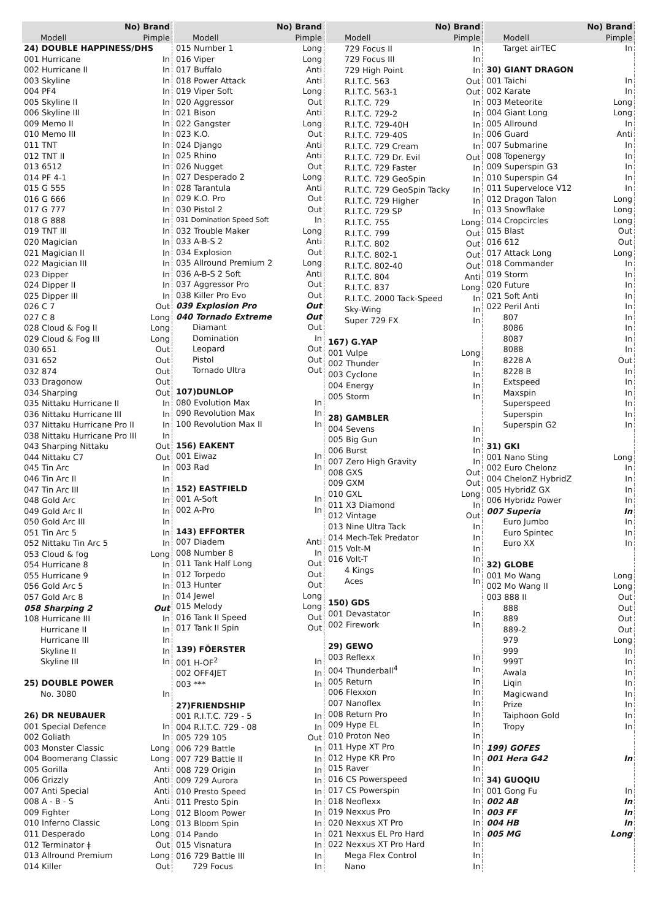| No) Brand | |
| --- | --- |
| Modell | Pimple |
| 24) DOUBLE HAPPINESS/DHS | |
| 001 Hurricane | In |
| 002 Hurricane II | In |
| 003 Skyline | In |
| 004 PF4 | In |
| 005 Skyline II | In |
| 006 Skyline III | In |
| 009 Memo II | In |
| 010 Memo III | In |
| 011 TNT | In |
| 012 TNT II | In |
| 013 6512 | In |
| 014 PF 4-1 | In |
| 015 G 555 | In |
| 016 G 666 | In |
| 017 G 777 | In |
| 018 G 888 | In |
| 019 TNT III | In |
| 020 Magician | In |
| 021 Magician II | In |
| 022 Magician III | In |
| 023 Dipper | In |
| 024 Dipper II | In |
| 025 Dipper III | In |
| 026 C 7 | Out |
| 027 C 8 | Long |
| 028 Cloud & Fog II | Long |
| 029 Cloud & Fog III | Long |
| 030 651 | Out |
| 031 652 | Out |
| 032 874 | Out |
| 033 Dragonow | Out |
| 034 Sharping | Out |
| 035 Nittaku Hurricane II | In |
| 036 Nittaku Hurricane III | In |
| 037 Nittaku Hurricane Pro II | In |
| 038 Nittaku Hurricane Pro III | In |
| 043 Sharping Nittaku | Out |
| 044 Nittaku C7 | Out |
| 045 Tin Arc | In |
| 046 Tin Arc II | In |
| 047 Tin Arc III | In |
| 048 Gold Arc | In |
| 049 Gold Arc II | In |
| 050 Gold Arc III | In |
| 051 Tin Arc 5 | In |
| 052 Nittaku Tin Arc 5 | In |
| 053 Cloud & fog | Long |
| 054 Hurricane 8 | In |
| 055 Hurricane 9 | In |
| 056 Gold Arc 5 | In |
| 057 Gold Arc 8 | In |
| 058 Sharping 2 | Out |
| 108 Hurricane III | In |
| Hurricane II | In |
| Hurricane III | In |
| Skyline II | In |
| Skyline III | In |
| 25) DOUBLE POWER | |
| No. 3080 | In |
| 26) DR NEUBAUER | |
| 001 Special Defence | In |
| 002 Goliath | In |
| 003 Monster Classic | Long |
| 004 Boomerang Classic | Long |
| 005 Gorilla | Anti |
| 006 Grizzly | Anti |
| 007 Anti Special | Anti |
| 008 A - B - S | Anti |
| 009 Fighter | Long |
| 010 Inferno Classic | Long |
| 011 Desperado | Long |
| 012 Terminator ǂ | Out |
| 013 Allround Premium | Long |
| 014 Killer | Out |
| No) Brand | |
| --- | --- |
| Modell | Pimple |
| 015 Number 1 | Long |
| 016 Viper | Long |
| 017 Buffalo | Anti |
| 018 Power Attack | Anti |
| 019 Viper Soft | Long |
| 020 Aggressor | Out |
| 021 Bison | Anti |
| 022 Gangster | Long |
| 023 K.O. | Out |
| 024 Django | Anti |
| 025 Rhino | Anti |
| 026 Nugget | Out |
| 027 Desperado 2 | Long |
| 028 Tarantula | Anti |
| 029 K.O. Pro | Out |
| 030 Pistol 2 | Out |
| 031 Domination Speed Soft | In |
| 032 Trouble Maker | Long |
| 033 A-B-S 2 | Anti |
| 034 Explosion | Out |
| 035 Allround Premium 2 | Long |
| 036 A-B-S 2 Soft | Anti |
| 037 Aggressor Pro | Out |
| 038 Killer Pro Evo | Out |
| 039 Explosion Pro | Out |
| 040 Tornado Extreme | Out |
| Diamant | Out |
| Domination | In |
| Leopard | Out |
| Pistol | Out |
| Tornado Ultra | Out |
| 107)DUNLOP | |
| 080 Evolution Max | In |
| 090 Revolution Max | In |
| 100 Revolution Max II | In |
| 156) EAKENT | |
| 001 Eiwaz | In |
| 003 Rad | In |
| 152) EASTFIELD | |
| 001 A-Soft | In |
| 002 A-Pro | In |
| 143) EFFORTER | |
| 007 Diadem | Anti |
| 008 Number 8 | In |
| 011 Tank Half Long | Out |
| 012 Torpedo | Out |
| 013 Hunter | Out |
| 014 Jewel | Long |
| 015 Melody | Long |
| 016 Tank II Speed | Out |
| 017 Tank II Spin | Out |
| 139) FÖERSTER | |
| 001 H-OF<sup>2</sup> | In |
| 002 OFF4JET | In |
| 003 *** | In |
| 27)FRIENDSHIP | |
| 001 R.I.T.C. 729 - 5 | In |
| 004 R.I.T.C. 729 - 08 | In |
| 005 729 105 | Out |
| 006 729 Battle | In |
| 007 729 Battle II | In |
| 008 729 Origin | In |
| 009 729 Aurora | In |
| 010 Presto Speed | In |
| 011 Presto Spin | In |
| 012 Bloom Power | In |
| 013 Bloom Spin | In |
| 014 Pando | In |
| 015 Visnatura | In |
| 016 729 Battle III | In |
| 729 Focus | In |
| No) Brand | |
| --- | --- |
| Modell | Pimple |
| 729 Focus II | In |
| 729 Focus III | In |
| 729 High Point | In |
| R.I.T.C. 563 | Out |
| R.I.T.C. 563-1 | Out |
| R.I.T.C. 729 | In |
| R.I.T.C. 729-2 | In |
| R.I.T.C. 729-40H | In |
| R.I.T.C. 729-40S | In |
| R.I.T.C. 729 Cream | In |
| R.I.T.C. 729 Dr. Evil | Out |
| R.I.T.C. 729 Faster | In |
| R.I.T.C. 729 GeoSpin | In |
| R.I.T.C. 729 GeoSpin Tacky | In |
| R.I.T.C. 729 Higher | In |
| R.I.T.C. 729 SP | In |
| R.I.T.C. 755 | Long |
| R.I.T.C. 799 | Out |
| R.I.T.C. 802 | Out |
| R.I.T.C. 802-1 | Out |
| R.I.T.C. 802-40 | Out |
| R.I.T.C. 804 | Anti |
| R.I.T.C. 837 | Long |
| R.I.T.C. 2000 Tack-Speed | In |
| Sky-Wing | In |
| Super 729 FX | In |
| 167) G.YAP | |
| 001 Vulpe | Long |
| 002 Thunder | In |
| 003 Cyclone | In |
| 004 Energy | In |
| 005 Storm | In |
| 28) GAMBLER | |
| 004 Sevens | In |
| 005 Big Gun | In |
| 006 Burst | In |
| 007 Zero High Gravity | In |
| 008 GXS | Out |
| 009 GXM | Out |
| 010 GXL | Long |
| 011 X3 Diamond | In |
| 012 Vintage | Out |
| 013 Nine Ultra Tack | In |
| 014 Mech-Tek Predator | In |
| 015 Volt-M | In |
| 016 Volt-T | In |
| 4 Kings | In |
| Aces | In |
| 150) GDS | |
| 001 Devastator | In |
| 002 Firework | In |
| 29) GEWO | |
| 003 Reflexx | In |
| 004 Thunderball<sup>4</sup> | In |
| 005 Return | In |
| 006 Flexxon | In |
| 007 Nanoflex | In |
| 008 Return Pro | In |
| 009 Hype EL | In |
| 010 Proton Neo | In |
| 011 Hype XT Pro | In |
| 012 Hype KR Pro | In |
| 015 Raver | In |
| 016 CS Powerspeed | In |
| 017 CS Powerspin | In |
| 018 Neoflexx | In |
| 019 Nexxus Pro | In |
| 020 Nexxus XT Pro | In |
| 021 Nexxus EL Pro Hard | In |
| 022 Nexxus XT Pro Hard | In |
| Mega Flex Control | In |
| Nano | In |
| No) Brand | |
| --- | --- |
| Modell | Pimple |
| Target airTEC | In |
| 30) GIANT DRAGON | |
| 001 Taichi | In |
| 002 Karate | In |
| 003 Meteorite | Long |
| 004 Giant Long | Long |
| 005 Allround | In |
| 006 Guard | Anti |
| 007 Submarine | In |
| 008 Topenergy | In |
| 009 Superspin G3 | In |
| 010 Superspin G4 | In |
| 011 Superveloce V12 | In |
| 012 Dragon Talon | Long |
| 013 Snowflake | Long |
| 014 Cropcircles | Long |
| 015 Blast | Out |
| 016 612 | Out |
| 017 Attack Long | Long |
| 018 Commander | In |
| 019 Storm | In |
| 020 Future | In |
| 021 Soft Anti | In |
| 022 Peril Anti | In |
| 807 | In |
| 8086 | In |
| 8087 | In |
| 8088 | In |
| 8228 A | Out |
| 8228 B | In |
| Extspeed | In |
| Maxspin | In |
| Superspeed | In |
| Superspin | In |
| Superspin G2 | In |
| 31) GKI | |
| 001 Nano Sting | Long |
| 002 Euro Chelonz | In |
| 004 ChelonZ HybridZ | In |
| 005 HybridZ GX | In |
| 006 Hybridz Power | In |
| 007 Superia | In |
| Euro Jumbo | In |
| Euro Spintec | In |
| Euro XX | In |
| 32) GLOBE | |
| 001 Mo Wang | Long |
| 002 Mo Wang II | Long |
| 003 888 II | Out |
| 888 | Out |
| 889 | Out |
| 889-2 | Out |
| 979 | Long |
| 999 | In |
| 999T | In |
| Awala | In |
| Liqin | In |
| Magicwand | In |
| Prize | In |
| Taiphoon Gold | In |
| Tropy | In |
| 199) GOFES | |
| 001 Hera G42 | In |
| 34) GUOQIU | |
| 001 Gong Fu | In |
| 002 AB | In |
| 003 FF | In |
| 004 HB | In |
| 005 MG | Long |